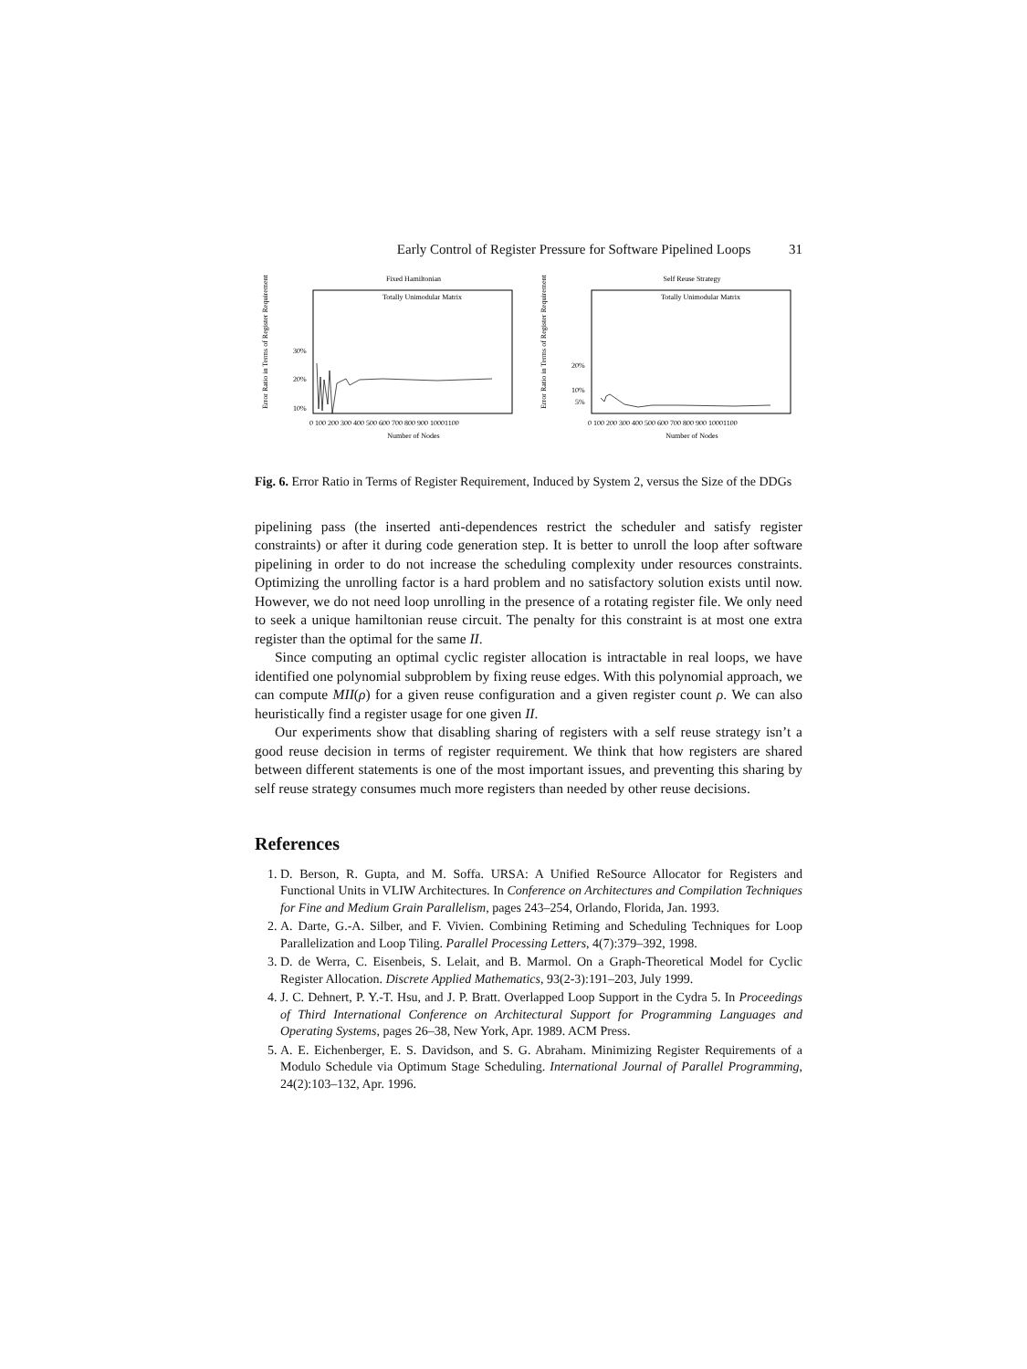Early Control of Register Pressure for Software Pipelined Loops 31
Fixed Hamiltonian
Totally Unimodular Matrix
Error Ratio in Terms of Register Requirement
30%
20%
10%
0 100 200 300 400 500 600 700 800 900 10001100
Number of Nodes
Self Reuse Strategy
Totally Unimodular Matrix
Error Ratio in Terms of Register Requirement
20%
10%
5%
0 100 200 300 400 500 600 700 800 900 10001100
Number of Nodes
Fig. 6. Error Ratio in Terms of Register Requirement, Induced by System 2, versus the Size of the DDGs
pipelining pass (the inserted anti-dependences restrict the scheduler and satisfy register constraints) or after it during code generation step. It is better to unroll the loop after software pipelining in order to do not increase the scheduling complexity under resources constraints. Optimizing the unrolling factor is a hard problem and no satisfactory solution exists until now. However, we do not need loop unrolling in the presence of a rotating register file. We only need to seek a unique hamiltonian reuse circuit. The penalty for this constraint is at most one extra register than the optimal for the same II.
Since computing an optimal cyclic register allocation is intractable in real loops, we have identified one polynomial subproblem by fixing reuse edges. With this polynomial approach, we can compute MII(ρ) for a given reuse configuration and a given register count ρ. We can also heuristically find a register usage for one given II.
Our experiments show that disabling sharing of registers with a self reuse strategy isn’t a good reuse decision in terms of register requirement. We think that how registers are shared between different statements is one of the most important issues, and preventing this sharing by self reuse strategy consumes much more registers than needed by other reuse decisions.
References
1. D. Berson, R. Gupta, and M. Soffa. URSA: A Unified ReSource Allocator for Registers and Functional Units in VLIW Architectures. In Conference on Architectures and Compilation Techniques for Fine and Medium Grain Parallelism, pages 243–254, Orlando, Florida, Jan. 1993.
2. A. Darte, G.-A. Silber, and F. Vivien. Combining Retiming and Scheduling Techniques for Loop Parallelization and Loop Tiling. Parallel Processing Letters, 4(7):379–392, 1998.
3. D. de Werra, C. Eisenbeis, S. Lelait, and B. Marmol. On a Graph-Theoretical Model for Cyclic Register Allocation. Discrete Applied Mathematics, 93(2-3):191–203, July 1999.
4. J. C. Dehnert, P. Y.-T. Hsu, and J. P. Bratt. Overlapped Loop Support in the Cydra 5. In Proceedings of Third International Conference on Architectural Support for Programming Languages and Operating Systems, pages 26–38, New York, Apr. 1989. ACM Press.
5. A. E. Eichenberger, E. S. Davidson, and S. G. Abraham. Minimizing Register Requirements of a Modulo Schedule via Optimum Stage Scheduling. International Journal of Parallel Programming, 24(2):103–132, Apr. 1996.